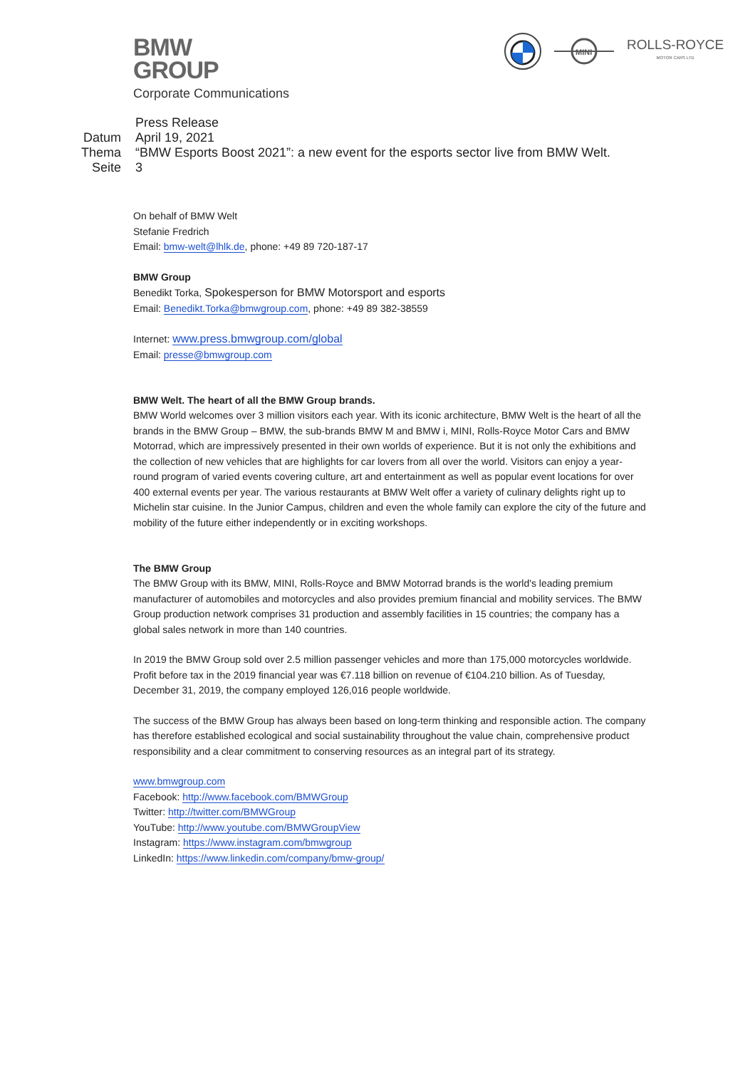BMW
GROUP
Corporate Communications
MINI
ROLLS-ROYCE
MOTOR CARS LTD
Press Release
Datum April 19, 2021
Thema “BMW Esports Boost 2021”: a new event for the esports sector live from BMW Welt.
Seite 3
On behalf of BMW Welt
Stefanie Fredrich
Email: bmw-welt@lhlk.de, phone: +49 89 720-187-17
BMW Group
Benedikt Torka, Spokesperson for BMW Motorsport and esports
Email: Benedikt.Torka@bmwgroup.com, phone: +49 89 382-38559
Internet: www.press.bmwgroup.com/global
Email: presse@bmwgroup.com
BMW Welt. The heart of all the BMW Group brands.
BMW World welcomes over 3 million visitors each year. With its iconic architecture, BMW Welt is the heart of all the brands in the BMW Group – BMW, the sub-brands BMW M and BMW i, MINI, Rolls-Royce Motor Cars and BMW Motorrad, which are impressively presented in their own worlds of experience. But it is not only the exhibitions and the collection of new vehicles that are highlights for car lovers from all over the world. Visitors can enjoy a year-round program of varied events covering culture, art and entertainment as well as popular event locations for over 400 external events per year. The various restaurants at BMW Welt offer a variety of culinary delights right up to Michelin star cuisine. In the Junior Campus, children and even the whole family can explore the city of the future and mobility of the future either independently or in exciting workshops.
The BMW Group
The BMW Group with its BMW, MINI, Rolls-Royce and BMW Motorrad brands is the world's leading premium manufacturer of automobiles and motorcycles and also provides premium financial and mobility services. The BMW Group production network comprises 31 production and assembly facilities in 15 countries; the company has a global sales network in more than 140 countries.
In 2019 the BMW Group sold over 2.5 million passenger vehicles and more than 175,000 motorcycles worldwide. Profit before tax in the 2019 financial year was €7.118 billion on revenue of €104.210 billion. As of Tuesday, December 31, 2019, the company employed 126,016 people worldwide.
The success of the BMW Group has always been based on long-term thinking and responsible action. The company has therefore established ecological and social sustainability throughout the value chain, comprehensive product responsibility and a clear commitment to conserving resources as an integral part of its strategy.
www.bmwgroup.com
Facebook: http://www.facebook.com/BMWGroup
Twitter: http://twitter.com/BMWGroup
YouTube: http://www.youtube.com/BMWGroupView
Instagram: https://www.instagram.com/bmwgroup
LinkedIn: https://www.linkedin.com/company/bmw-group/